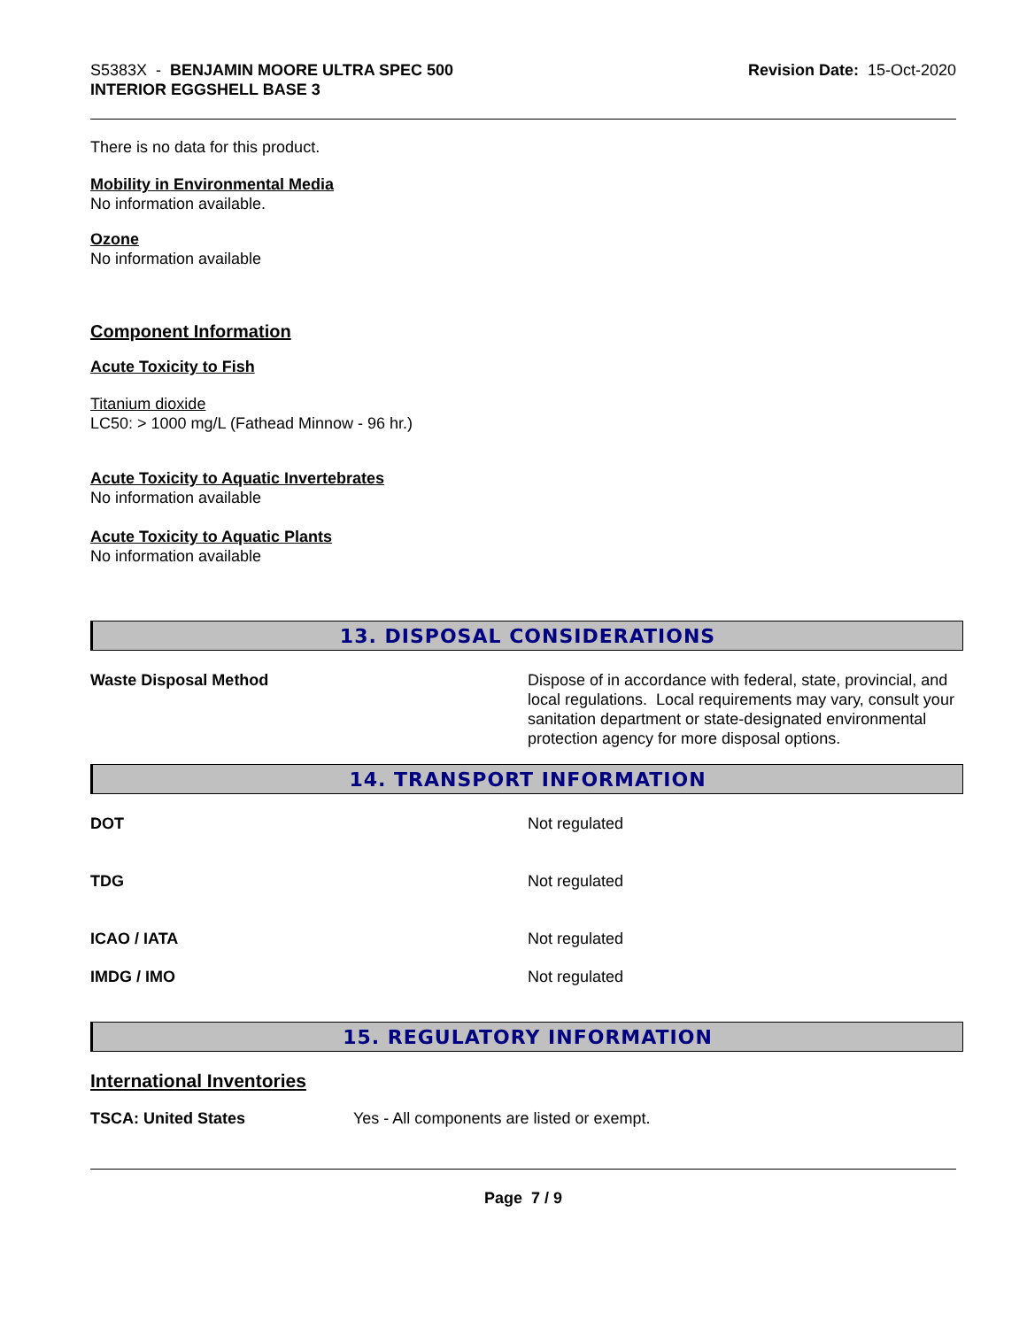S5383X - BENJAMIN MOORE ULTRA SPEC 500
INTERIOR EGGSHELL BASE 3
Revision Date: 15-Oct-2020
There is no data for this product.
Mobility in Environmental Media
No information available.
Ozone
No information available
Component Information
Acute Toxicity to Fish
Titanium dioxide
LC50: > 1000 mg/L (Fathead Minnow - 96 hr.)
Acute Toxicity to Aquatic Invertebrates
No information available
Acute Toxicity to Aquatic Plants
No information available
13. DISPOSAL CONSIDERATIONS
Waste Disposal Method Dispose of in accordance with federal, state, provincial, and local regulations. Local requirements may vary, consult your sanitation department or state-designated environmental protection agency for more disposal options.
14. TRANSPORT INFORMATION
DOT Not regulated
TDG Not regulated
ICAO / IATA Not regulated
IMDG / IMO Not regulated
15. REGULATORY INFORMATION
International Inventories
TSCA: United States Yes - All components are listed or exempt.
Page 7 / 9